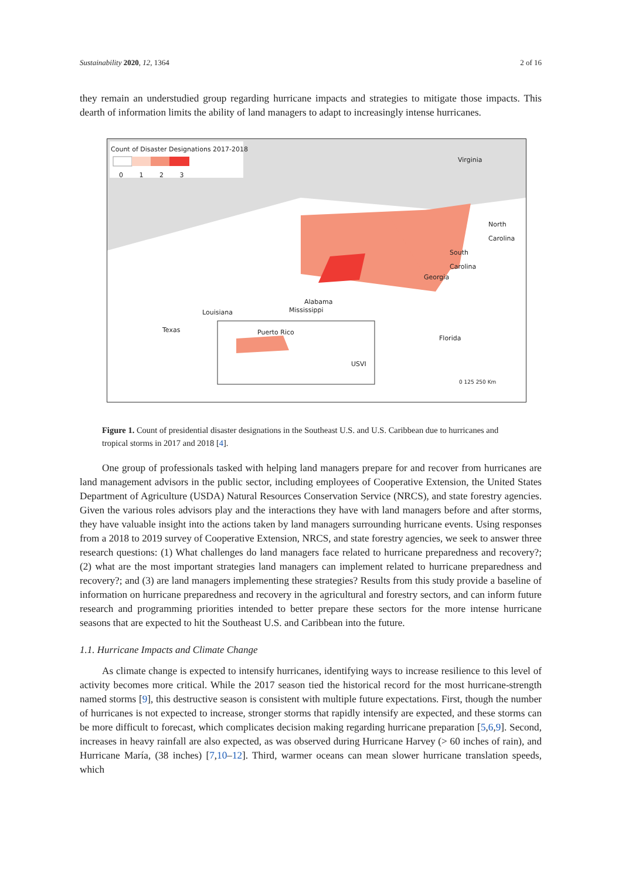Sustainability 2020, 12, 1364 2 of 16
they remain an understudied group regarding hurricane impacts and strategies to mitigate those impacts. This dearth of information limits the ability of land managers to adapt to increasingly intense hurricanes.
Count of Disaster Designations 2017-2018
0 1 2 3
Virginia
North
Carolina
South
Carolina
Georgia
Alabama
Mississippi
Louisiana
Texas Puerto Rico
USVI
Florida
0 125 250 Km
Figure 1. Count of presidential disaster designations in the Southeast U.S. and U.S. Caribbean due to hurricanes and tropical storms in 2017 and 2018 [4].
One group of professionals tasked with helping land managers prepare for and recover from hurricanes are land management advisors in the public sector, including employees of Cooperative Extension, the United States Department of Agriculture (USDA) Natural Resources Conservation Service (NRCS), and state forestry agencies. Given the various roles advisors play and the interactions they have with land managers before and after storms, they have valuable insight into the actions taken by land managers surrounding hurricane events. Using responses from a 2018 to 2019 survey of Cooperative Extension, NRCS, and state forestry agencies, we seek to answer three research questions: (1) What challenges do land managers face related to hurricane preparedness and recovery?; (2) what are the most important strategies land managers can implement related to hurricane preparedness and recovery?; and (3) are land managers implementing these strategies? Results from this study provide a baseline of information on hurricane preparedness and recovery in the agricultural and forestry sectors, and can inform future research and programming priorities intended to better prepare these sectors for the more intense hurricane seasons that are expected to hit the Southeast U.S. and Caribbean into the future.
1.1. Hurricane Impacts and Climate Change
As climate change is expected to intensify hurricanes, identifying ways to increase resilience to this level of activity becomes more critical. While the 2017 season tied the historical record for the most hurricane-strength named storms [9], this destructive season is consistent with multiple future expectations. First, though the number of hurricanes is not expected to increase, stronger storms that rapidly intensify are expected, and these storms can be more difficult to forecast, which complicates decision making regarding hurricane preparation [5,6,9]. Second, increases in heavy rainfall are also expected, as was observed during Hurricane Harvey (> 60 inches of rain), and Hurricane María, (38 inches) [7,10–12]. Third, warmer oceans can mean slower hurricane translation speeds, which